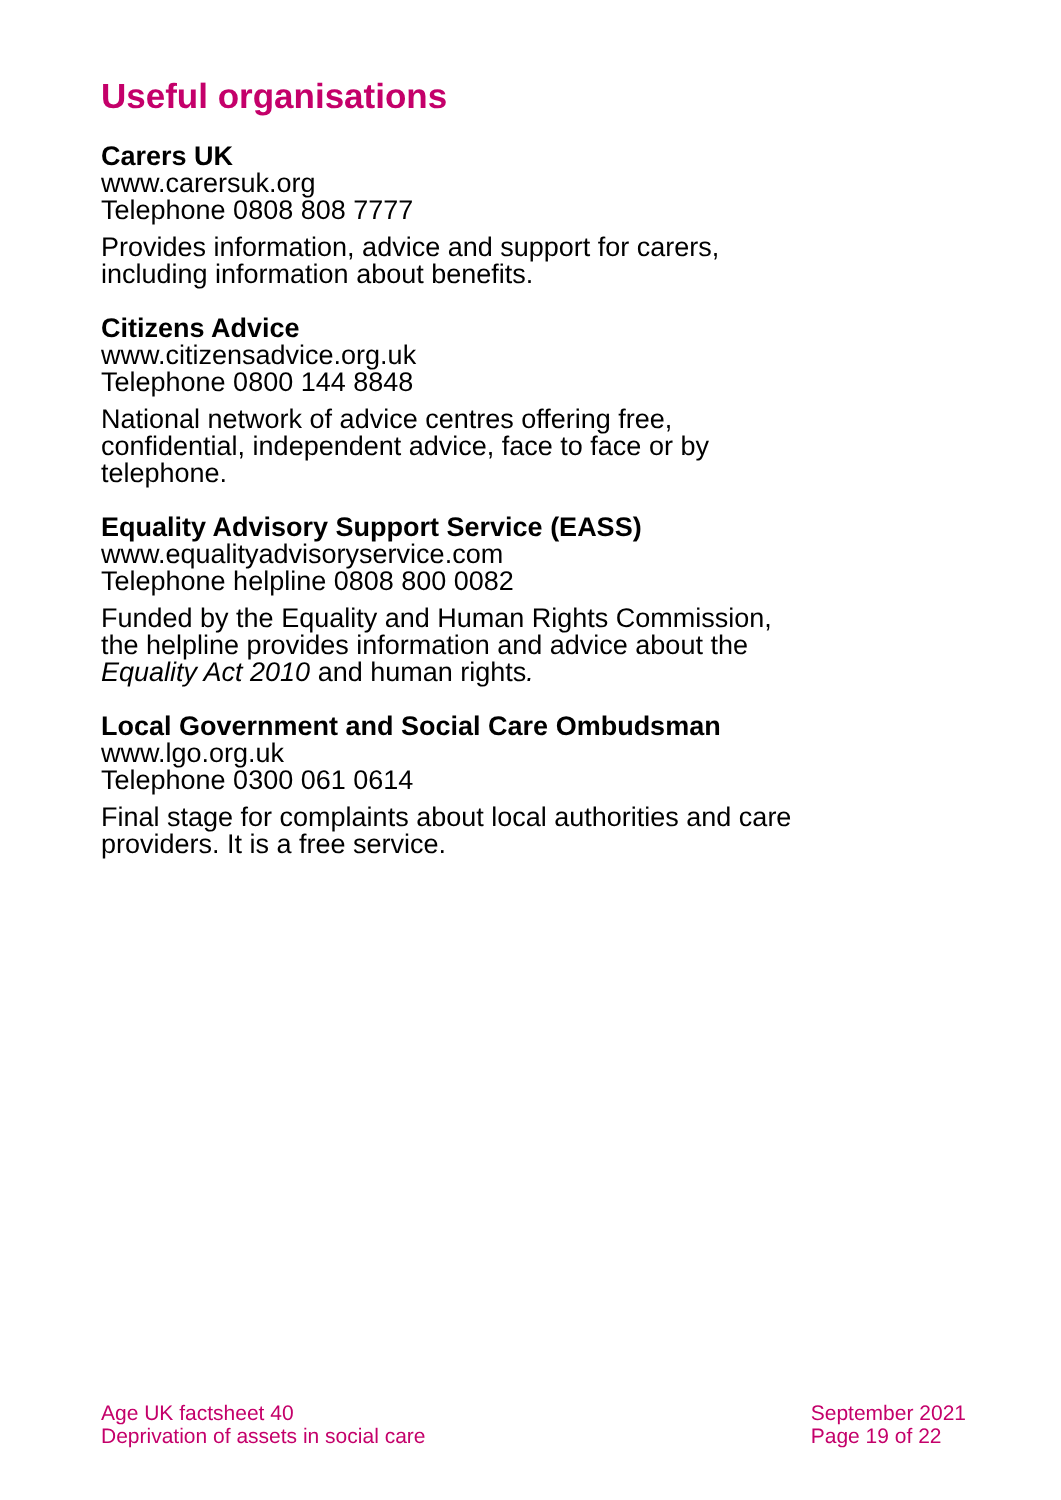Useful organisations
Carers UK
www.carersuk.org
Telephone 0808 808 7777
Provides information, advice and support for carers, including information about benefits.
Citizens Advice
www.citizensadvice.org.uk
Telephone 0800 144 8848
National network of advice centres offering free, confidential, independent advice, face to face or by telephone.
Equality Advisory Support Service (EASS)
www.equalityadvisoryservice.com
Telephone helpline 0808 800 0082
Funded by the Equality and Human Rights Commission, the helpline provides information and advice about the Equality Act 2010 and human rights.
Local Government and Social Care Ombudsman
www.lgo.org.uk
Telephone 0300 061 0614
Final stage for complaints about local authorities and care providers. It is a free service.
Age UK factsheet 40
Deprivation of assets in social care
September 2021
Page 19 of 22